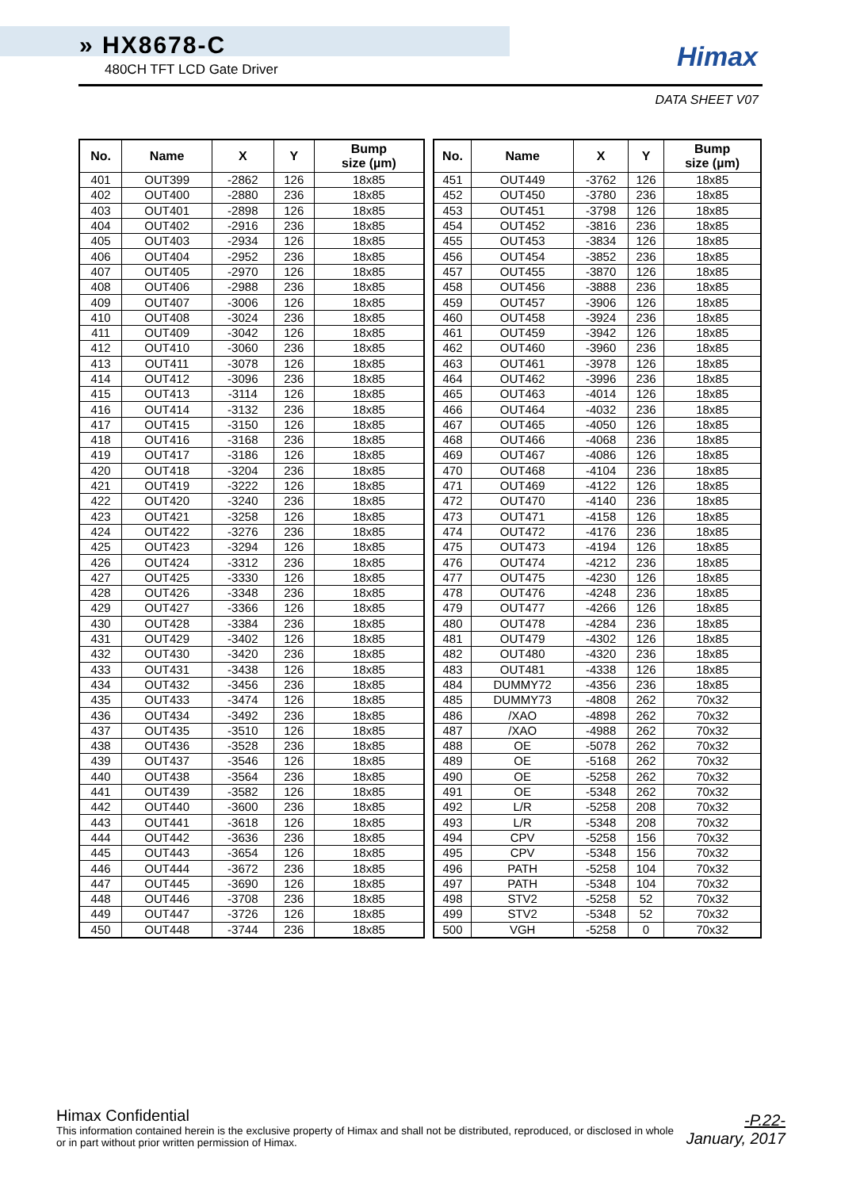» HX8678-C
480CH TFT LCD Gate Driver
Himax
DATA SHEET V07
| No. | Name | X | Y | Bump size (µm) |
| --- | --- | --- | --- | --- |
| 401 | OUT399 | -2862 | 126 | 18x85 |
| 402 | OUT400 | -2880 | 236 | 18x85 |
| 403 | OUT401 | -2898 | 126 | 18x85 |
| 404 | OUT402 | -2916 | 236 | 18x85 |
| 405 | OUT403 | -2934 | 126 | 18x85 |
| 406 | OUT404 | -2952 | 236 | 18x85 |
| 407 | OUT405 | -2970 | 126 | 18x85 |
| 408 | OUT406 | -2988 | 236 | 18x85 |
| 409 | OUT407 | -3006 | 126 | 18x85 |
| 410 | OUT408 | -3024 | 236 | 18x85 |
| 411 | OUT409 | -3042 | 126 | 18x85 |
| 412 | OUT410 | -3060 | 236 | 18x85 |
| 413 | OUT411 | -3078 | 126 | 18x85 |
| 414 | OUT412 | -3096 | 236 | 18x85 |
| 415 | OUT413 | -3114 | 126 | 18x85 |
| 416 | OUT414 | -3132 | 236 | 18x85 |
| 417 | OUT415 | -3150 | 126 | 18x85 |
| 418 | OUT416 | -3168 | 236 | 18x85 |
| 419 | OUT417 | -3186 | 126 | 18x85 |
| 420 | OUT418 | -3204 | 236 | 18x85 |
| 421 | OUT419 | -3222 | 126 | 18x85 |
| 422 | OUT420 | -3240 | 236 | 18x85 |
| 423 | OUT421 | -3258 | 126 | 18x85 |
| 424 | OUT422 | -3276 | 236 | 18x85 |
| 425 | OUT423 | -3294 | 126 | 18x85 |
| 426 | OUT424 | -3312 | 236 | 18x85 |
| 427 | OUT425 | -3330 | 126 | 18x85 |
| 428 | OUT426 | -3348 | 236 | 18x85 |
| 429 | OUT427 | -3366 | 126 | 18x85 |
| 430 | OUT428 | -3384 | 236 | 18x85 |
| 431 | OUT429 | -3402 | 126 | 18x85 |
| 432 | OUT430 | -3420 | 236 | 18x85 |
| 433 | OUT431 | -3438 | 126 | 18x85 |
| 434 | OUT432 | -3456 | 236 | 18x85 |
| 435 | OUT433 | -3474 | 126 | 18x85 |
| 436 | OUT434 | -3492 | 236 | 18x85 |
| 437 | OUT435 | -3510 | 126 | 18x85 |
| 438 | OUT436 | -3528 | 236 | 18x85 |
| 439 | OUT437 | -3546 | 126 | 18x85 |
| 440 | OUT438 | -3564 | 236 | 18x85 |
| 441 | OUT439 | -3582 | 126 | 18x85 |
| 442 | OUT440 | -3600 | 236 | 18x85 |
| 443 | OUT441 | -3618 | 126 | 18x85 |
| 444 | OUT442 | -3636 | 236 | 18x85 |
| 445 | OUT443 | -3654 | 126 | 18x85 |
| 446 | OUT444 | -3672 | 236 | 18x85 |
| 447 | OUT445 | -3690 | 126 | 18x85 |
| 448 | OUT446 | -3708 | 236 | 18x85 |
| 449 | OUT447 | -3726 | 126 | 18x85 |
| 450 | OUT448 | -3744 | 236 | 18x85 |
| No. | Name | X | Y | Bump size (µm) |
| --- | --- | --- | --- | --- |
| 451 | OUT449 | -3762 | 126 | 18x85 |
| 452 | OUT450 | -3780 | 236 | 18x85 |
| 453 | OUT451 | -3798 | 126 | 18x85 |
| 454 | OUT452 | -3816 | 236 | 18x85 |
| 455 | OUT453 | -3834 | 126 | 18x85 |
| 456 | OUT454 | -3852 | 236 | 18x85 |
| 457 | OUT455 | -3870 | 126 | 18x85 |
| 458 | OUT456 | -3888 | 236 | 18x85 |
| 459 | OUT457 | -3906 | 126 | 18x85 |
| 460 | OUT458 | -3924 | 236 | 18x85 |
| 461 | OUT459 | -3942 | 126 | 18x85 |
| 462 | OUT460 | -3960 | 236 | 18x85 |
| 463 | OUT461 | -3978 | 126 | 18x85 |
| 464 | OUT462 | -3996 | 236 | 18x85 |
| 465 | OUT463 | -4014 | 126 | 18x85 |
| 466 | OUT464 | -4032 | 236 | 18x85 |
| 467 | OUT465 | -4050 | 126 | 18x85 |
| 468 | OUT466 | -4068 | 236 | 18x85 |
| 469 | OUT467 | -4086 | 126 | 18x85 |
| 470 | OUT468 | -4104 | 236 | 18x85 |
| 471 | OUT469 | -4122 | 126 | 18x85 |
| 472 | OUT470 | -4140 | 236 | 18x85 |
| 473 | OUT471 | -4158 | 126 | 18x85 |
| 474 | OUT472 | -4176 | 236 | 18x85 |
| 475 | OUT473 | -4194 | 126 | 18x85 |
| 476 | OUT474 | -4212 | 236 | 18x85 |
| 477 | OUT475 | -4230 | 126 | 18x85 |
| 478 | OUT476 | -4248 | 236 | 18x85 |
| 479 | OUT477 | -4266 | 126 | 18x85 |
| 480 | OUT478 | -4284 | 236 | 18x85 |
| 481 | OUT479 | -4302 | 126 | 18x85 |
| 482 | OUT480 | -4320 | 236 | 18x85 |
| 483 | OUT481 | -4338 | 126 | 18x85 |
| 484 | DUMMY72 | -4356 | 236 | 18x85 |
| 485 | DUMMY73 | -4808 | 262 | 70x32 |
| 486 | /XAO | -4898 | 262 | 70x32 |
| 487 | /XAO | -4988 | 262 | 70x32 |
| 488 | OE | -5078 | 262 | 70x32 |
| 489 | OE | -5168 | 262 | 70x32 |
| 490 | OE | -5258 | 262 | 70x32 |
| 491 | OE | -5348 | 262 | 70x32 |
| 492 | L/R | -5258 | 208 | 70x32 |
| 493 | L/R | -5348 | 208 | 70x32 |
| 494 | CPV | -5258 | 156 | 70x32 |
| 495 | CPV | -5348 | 156 | 70x32 |
| 496 | PATH | -5258 | 104 | 70x32 |
| 497 | PATH | -5348 | 104 | 70x32 |
| 498 | STV2 | -5258 | 52 | 70x32 |
| 499 | STV2 | -5348 | 52 | 70x32 |
| 500 | VGH | -5258 | 0 | 70x32 |
Himax Confidential
This information contained herein is the exclusive property of Himax and shall not be distributed, reproduced, or disclosed in whole or in part without prior written permission of Himax.
-P.22-
January, 2017